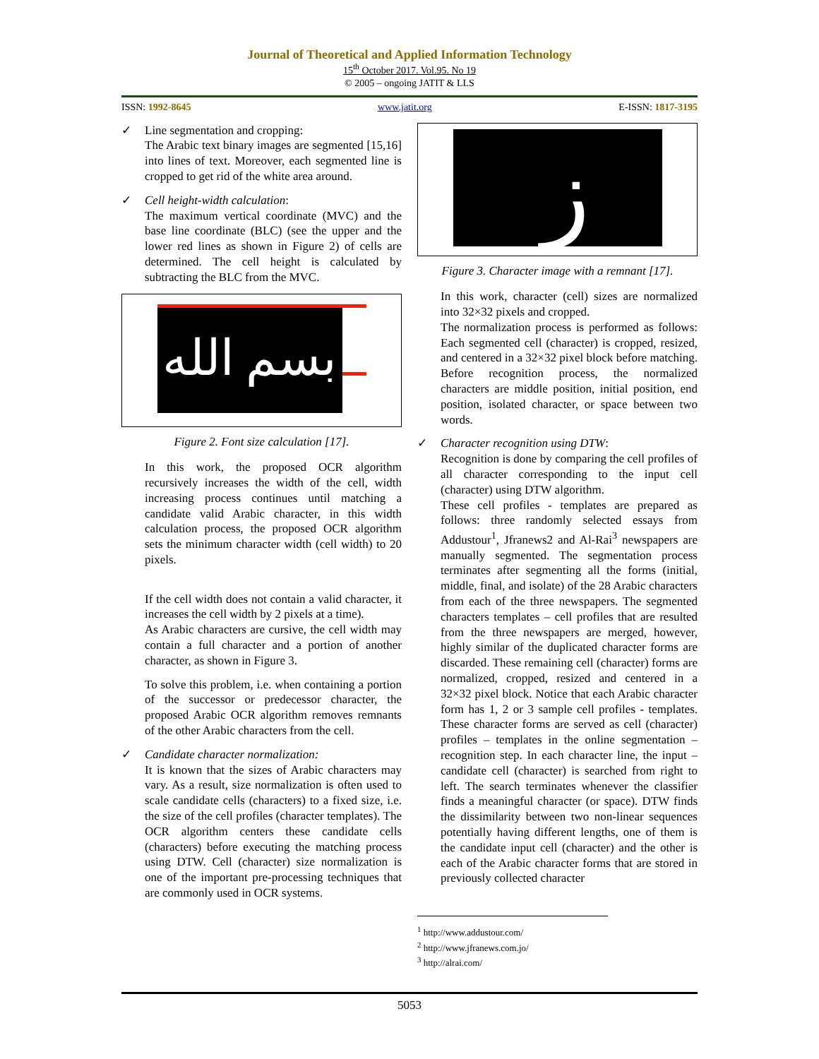Journal of Theoretical and Applied Information Technology
15<sup>th</sup> October 2017. Vol.95. No 19
© 2005 – ongoing JATIT & LLS
ISSN: 1992-8645 www.jatit.org E-ISSN: 1817-3195
✓ Line segmentation and cropping:
The Arabic text binary images are segmented [15,16] into lines of text. Moreover, each segmented line is cropped to get rid of the white area around.
✓ Cell height-width calculation:
The maximum vertical coordinate (MVC) and the base line coordinate (BLC) (see the upper and the lower red lines as shown in Figure 2) of cells are determined. The cell height is calculated by subtracting the BLC from the MVC.
بسم الله
Figure 2. Font size calculation [17].
In this work, the proposed OCR algorithm recursively increases the width of the cell, width increasing process continues until matching a candidate valid Arabic character, in this width calculation process, the proposed OCR algorithm sets the minimum character width (cell width) to 20 pixels.
If the cell width does not contain a valid character, it increases the cell width by 2 pixels at a time).
As Arabic characters are cursive, the cell width may contain a full character and a portion of another character, as shown in Figure 3.
To solve this problem, i.e. when containing a portion of the successor or predecessor character, the proposed Arabic OCR algorithm removes remnants of the other Arabic characters from the cell.
✓ Candidate character normalization:
It is known that the sizes of Arabic characters may vary. As a result, size normalization is often used to scale candidate cells (characters) to a fixed size, i.e. the size of the cell profiles (character templates). The OCR algorithm centers these candidate cells (characters) before executing the matching process using DTW. Cell (character) size normalization is one of the important pre-processing techniques that are commonly used in OCR systems.
ز
Figure 3. Character image with a remnant [17].
In this work, character (cell) sizes are normalized into 32×32 pixels and cropped.
The normalization process is performed as follows: Each segmented cell (character) is cropped, resized, and centered in a 32×32 pixel block before matching. Before recognition process, the normalized characters are middle position, initial position, end position, isolated character, or space between two words.
✓ Character recognition using DTW:
Recognition is done by comparing the cell profiles of all character corresponding to the input cell (character) using DTW algorithm.
These cell profiles - templates are prepared as follows: three randomly selected essays from Addustour<sup>1</sup>, Jfranews2 and Al-Rai<sup>3</sup> newspapers are manually segmented. The segmentation process terminates after segmenting all the forms (initial, middle, final, and isolate) of the 28 Arabic characters from each of the three newspapers. The segmented characters templates – cell profiles that are resulted from the three newspapers are merged, however, highly similar of the duplicated character forms are discarded. These remaining cell (character) forms are normalized, cropped, resized and centered in a 32×32 pixel block. Notice that each Arabic character form has 1, 2 or 3 sample cell profiles - templates. These character forms are served as cell (character) profiles – templates in the online segmentation – recognition step. In each character line, the input – candidate cell (character) is searched from right to left. The search terminates whenever the classifier finds a meaningful character (or space). DTW finds the dissimilarity between two non-linear sequences potentially having different lengths, one of them is the candidate input cell (character) and the other is each of the Arabic character forms that are stored in previously collected character
<sup>1</sup> http://www.addustour.com/
<sup>2</sup> http://www.jfranews.com.jo/
<sup>3</sup> http://alrai.com/
5053